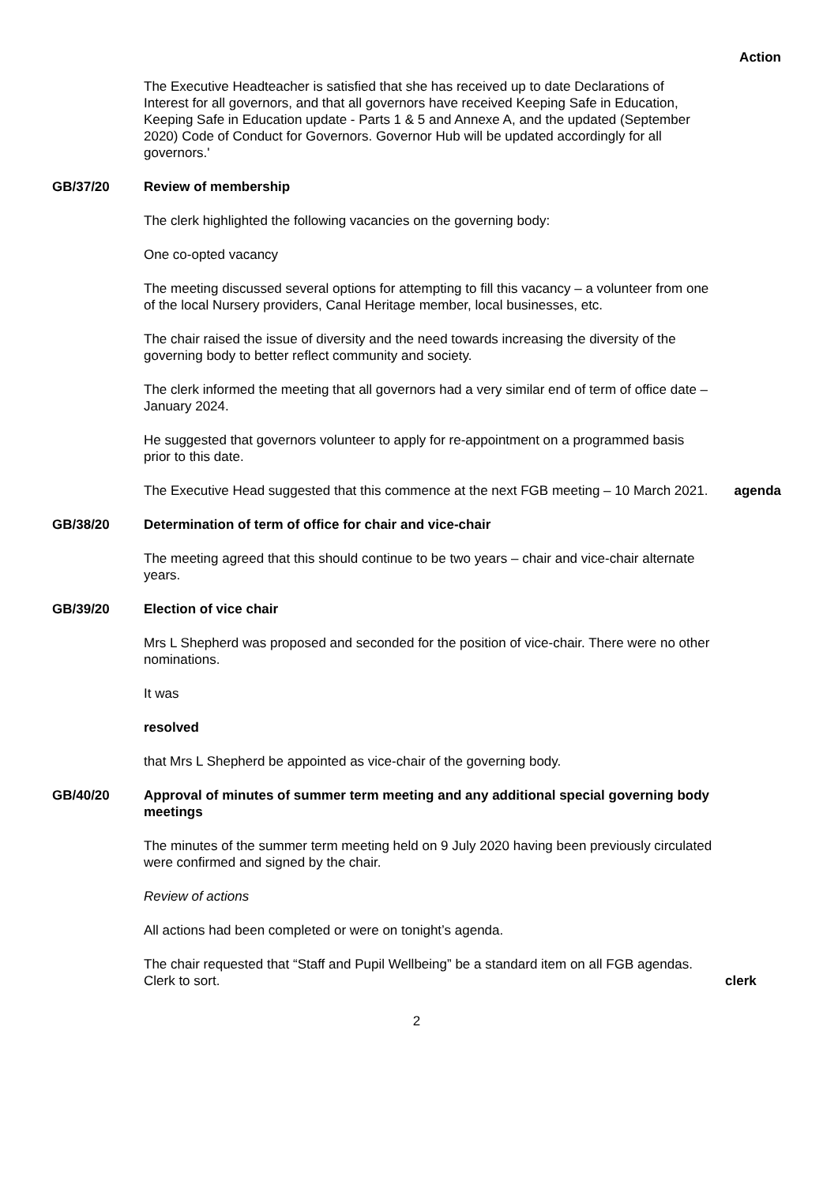Action
The Executive Headteacher is satisfied that she has received up to date Declarations of Interest for all governors, and that all governors have received Keeping Safe in Education, Keeping Safe in Education update - Parts 1 & 5 and Annexe A, and the updated (September 2020) Code of Conduct for Governors. Governor Hub will be updated accordingly for all governors.'
GB/37/20 Review of membership
The clerk highlighted the following vacancies on the governing body:
One co-opted vacancy
The meeting discussed several options for attempting to fill this vacancy – a volunteer from one of the local Nursery providers, Canal Heritage member, local businesses, etc.
The chair raised the issue of diversity and the need towards increasing the diversity of the governing body to better reflect community and society.
The clerk informed the meeting that all governors had a very similar end of term of office date – January 2024.
He suggested that governors volunteer to apply for re-appointment on a programmed basis prior to this date.
The Executive Head suggested that this commence at the next FGB meeting – 10 March 2021.
agenda
GB/38/20 Determination of term of office for chair and vice-chair
The meeting agreed that this should continue to be two years – chair and vice-chair alternate years.
GB/39/20 Election of vice chair
Mrs L Shepherd was proposed and seconded for the position of vice-chair. There were no other nominations.
It was
resolved
that Mrs L Shepherd be appointed as vice-chair of the governing body.
GB/40/20 Approval of minutes of summer term meeting and any additional special governing body meetings
The minutes of the summer term meeting held on 9 July 2020 having been previously circulated were confirmed and signed by the chair.
Review of actions
All actions had been completed or were on tonight’s agenda.
The chair requested that “Staff and Pupil Wellbeing” be a standard item on all FGB agendas. Clerk to sort.
clerk
2